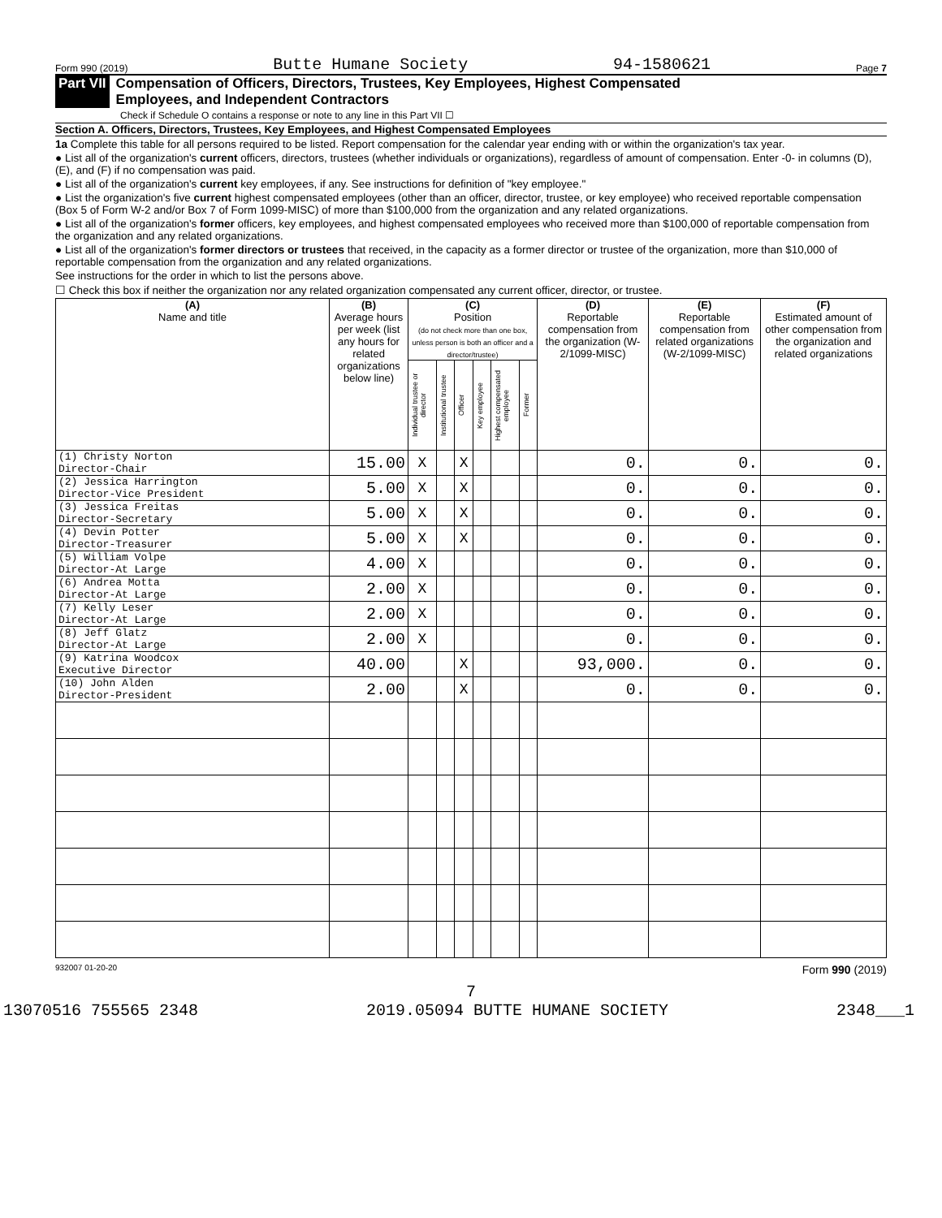Form 990 (2019) Butte Humane Society 94-1580621 Page 7
Part VII Compensation of Officers, Directors, Trustees, Key Employees, Highest Compensated
Employees, and Independent Contractors
Check if Schedule O contains a response or note to any line in this Part VII ☐
Section A. Officers, Directors, Trustees, Key Employees, and Highest Compensated Employees
1a Complete this table for all persons required to be listed. Report compensation for the calendar year ending with or within the organization's tax year.
● List all of the organization's current officers, directors, trustees (whether individuals or organizations), regardless of amount of compensation. Enter -0- in columns (D), (E), and (F) if no compensation was paid.
● List all of the organization's current key employees, if any. See instructions for definition of "key employee."
● List the organization's five current highest compensated employees (other than an officer, director, trustee, or key employee) who received reportable compensation (Box 5 of Form W-2 and/or Box 7 of Form 1099-MISC) of more than $100,000 from the organization and any related organizations.
● List all of the organization's former officers, key employees, and highest compensated employees who received more than $100,000 of reportable compensation from the organization and any related organizations.
● List all of the organization's former directors or trustees that received, in the capacity as a former director or trustee of the organization, more than $10,000 of reportable compensation from the organization and any related organizations.
See instructions for the order in which to list the persons above.
☐ Check this box if neither the organization nor any related organization compensated any current officer, director, or trustee.
| (A) Name and title | (B) Average hours per week (list any hours for related organizations below line) | (C) Position (do not check more than one box, unless person is both an officer and a director/trustee) | | | | | | (D) Reportable compensation from the organization (W-2/1099-MISC) | (E) Reportable compensation from related organizations (W-2/1099-MISC) | (F) Estimated amount of other compensation from the organization and related organizations |
| --- | --- | --- | --- | --- | --- | --- | --- | --- | --- | --- |
| | | Individual trustee or director | Institutional trustee | Officer | Key employee | Highest compensated employee | Former | | | |
| (1) Christy Norton Director-Chair | 15.00 | X | | X | | | | 0. | 0. | 0. |
| (2) Jessica Harrington Director-Vice President | 5.00 | X | | X | | | | 0. | 0. | 0. |
| (3) Jessica Freitas Director-Secretary | 5.00 | X | | X | | | | 0. | 0. | 0. |
| (4) Devin Potter Director-Treasurer | 5.00 | X | | X | | | | 0. | 0. | 0. |
| (5) William Volpe Director-At Large | 4.00 | X | | | | | | 0. | 0. | 0. |
| (6) Andrea Motta Director-At Large | 2.00 | X | | | | | | 0. | 0. | 0. |
| (7) Kelly Leser Director-At Large | 2.00 | X | | | | | | 0. | 0. | 0. |
| (8) Jeff Glatz Director-At Large | 2.00 | X | | | | | | 0. | 0. | 0. |
| (9) Katrina Woodcox Executive Director | 40.00 | | | X | | | | 93,000. | 0. | 0. |
| (10) John Alden Director-President | 2.00 | | | X | | | | 0. | 0. | 0. |
932007 01-20-20 Form 990 (2019)
7
13070516 755565 2348 2019.05094 BUTTE HUMANE SOCIETY 2348___1